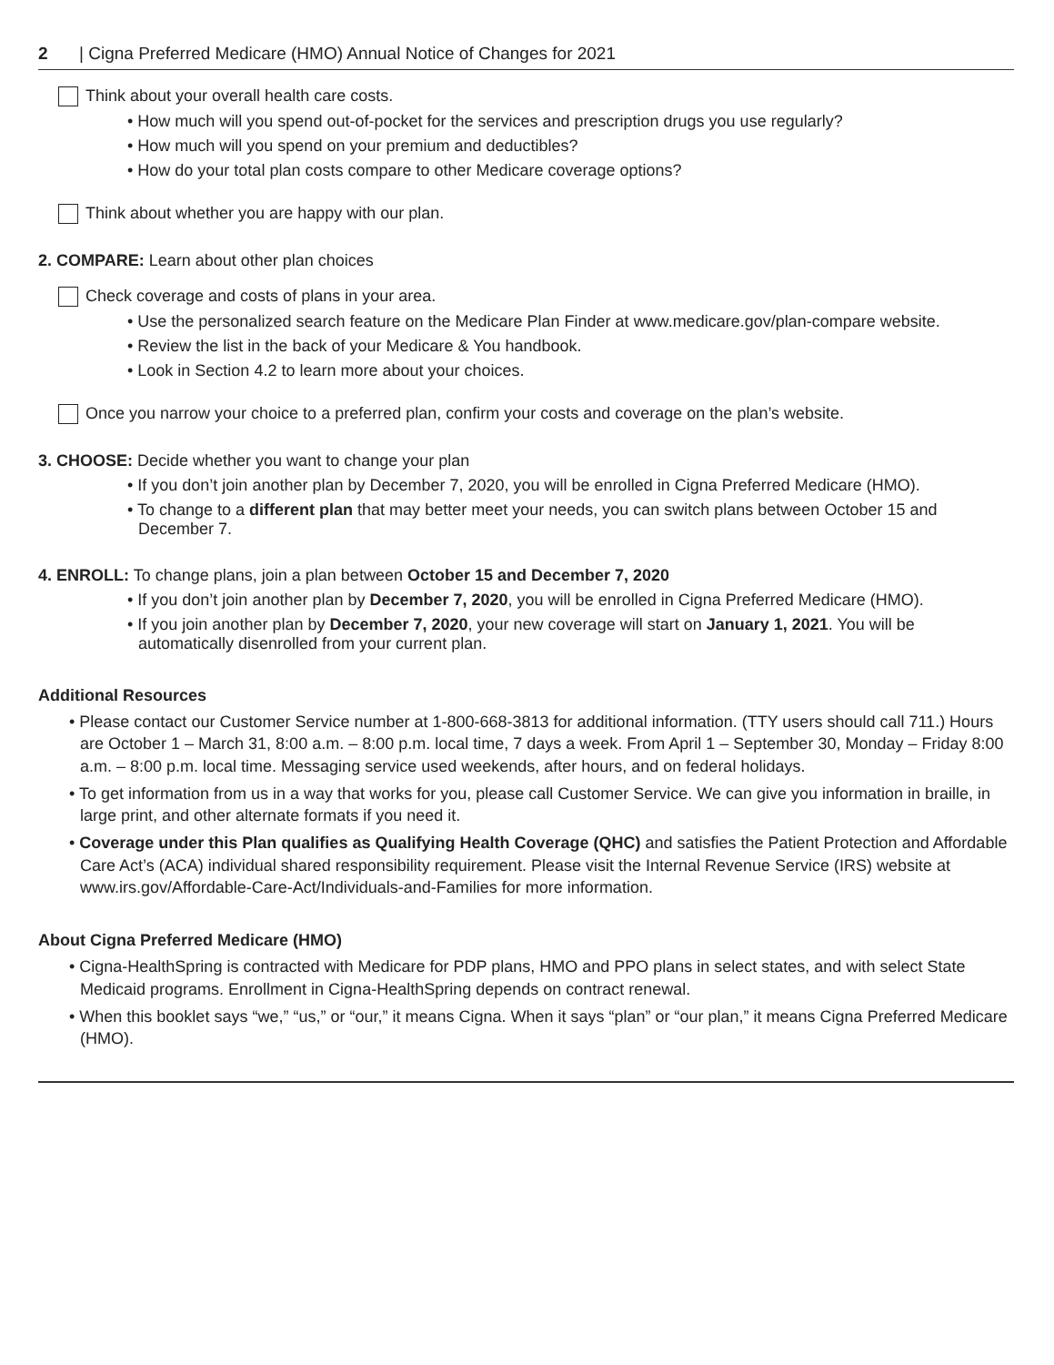2 | Cigna Preferred Medicare (HMO) Annual Notice of Changes for 2021
Think about your overall health care costs.
• How much will you spend out-of-pocket for the services and prescription drugs you use regularly?
• How much will you spend on your premium and deductibles?
• How do your total plan costs compare to other Medicare coverage options?
Think about whether you are happy with our plan.
2. COMPARE: Learn about other plan choices
Check coverage and costs of plans in your area.
• Use the personalized search feature on the Medicare Plan Finder at www.medicare.gov/plan-compare website.
• Review the list in the back of your Medicare & You handbook.
• Look in Section 4.2 to learn more about your choices.
Once you narrow your choice to a preferred plan, confirm your costs and coverage on the plan’s website.
3. CHOOSE: Decide whether you want to change your plan
• If you don’t join another plan by December 7, 2020, you will be enrolled in Cigna Preferred Medicare (HMO).
• To change to a different plan that may better meet your needs, you can switch plans between October 15 and December 7.
4. ENROLL: To change plans, join a plan between October 15 and December 7, 2020
• If you don’t join another plan by December 7, 2020, you will be enrolled in Cigna Preferred Medicare (HMO).
• If you join another plan by December 7, 2020, your new coverage will start on January 1, 2021. You will be automatically disenrolled from your current plan.
Additional Resources
• Please contact our Customer Service number at 1-800-668-3813 for additional information. (TTY users should call 711.) Hours are October 1 – March 31, 8:00 a.m. – 8:00 p.m. local time, 7 days a week. From April 1 – September 30, Monday – Friday 8:00 a.m. – 8:00 p.m. local time. Messaging service used weekends, after hours, and on federal holidays.
• To get information from us in a way that works for you, please call Customer Service. We can give you information in braille, in large print, and other alternate formats if you need it.
• Coverage under this Plan qualifies as Qualifying Health Coverage (QHC) and satisfies the Patient Protection and Affordable Care Act’s (ACA) individual shared responsibility requirement. Please visit the Internal Revenue Service (IRS) website at www.irs.gov/Affordable-Care-Act/Individuals-and-Families for more information.
About Cigna Preferred Medicare (HMO)
• Cigna-HealthSpring is contracted with Medicare for PDP plans, HMO and PPO plans in select states, and with select State Medicaid programs. Enrollment in Cigna-HealthSpring depends on contract renewal.
• When this booklet says “we,” “us,” or “our,” it means Cigna. When it says “plan” or “our plan,” it means Cigna Preferred Medicare (HMO).